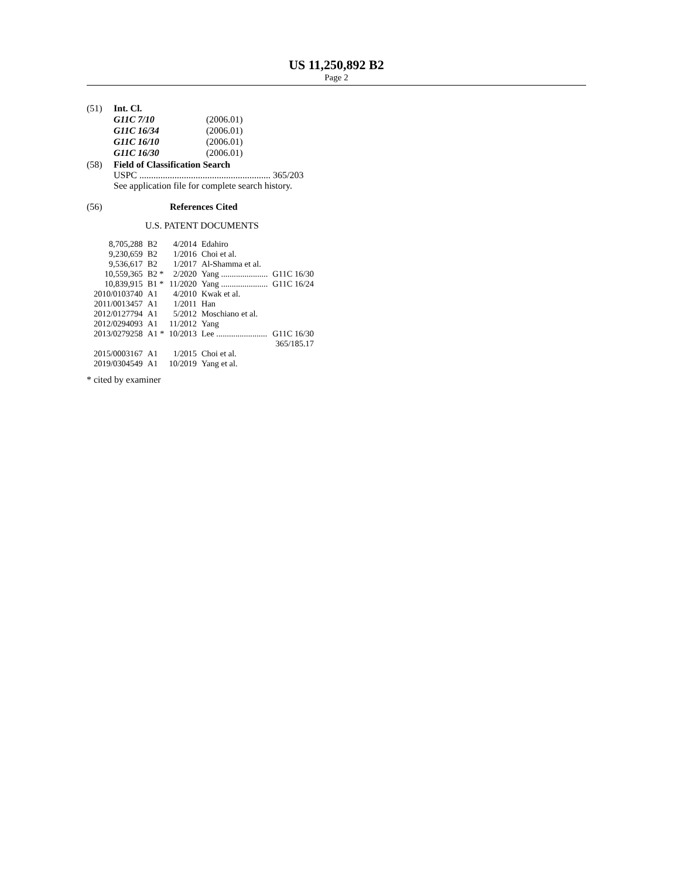US 11,250,892 B2
Page 2
(51) Int. Cl.
| G11C 7/10 | (2006.01) |
| G11C 16/34 | (2006.01) |
| G11C 16/10 | (2006.01) |
| G11C 16/30 | (2006.01) |
(58) Field of Classification Search
USPC ........................................................ 365/203
See application file for complete search history.
(56) References Cited
U.S. PATENT DOCUMENTS
| 8,705,288 | B2 | 4/2014 | Edahiro | |
| 9,230,659 | B2 | 1/2016 | Choi et al. | |
| 9,536,617 | B2 | 1/2017 | Al-Shamma et al. | |
| 10,559,365 | B2 * | 2/2020 | Yang ...................... | G11C 16/30 |
| 10,839,915 | B1 * | 11/2020 | Yang ...................... | G11C 16/24 |
| 2010/0103740 | A1 | 4/2010 | Kwak et al. | |
| 2011/0013457 | A1 | 1/2011 | Han | |
| 2012/0127794 | A1 | 5/2012 | Moschiano et al. | |
| 2012/0294093 | A1 | 11/2012 | Yang | |
| 2013/0279258 | A1 * | 10/2013 | Lee ........................ | G11C 16/30 |
| | | | | 365/185.17 |
| 2015/0003167 | A1 | 1/2015 | Choi et al. | |
| 2019/0304549 | A1 | 10/2019 | Yang et al. | |
* cited by examiner